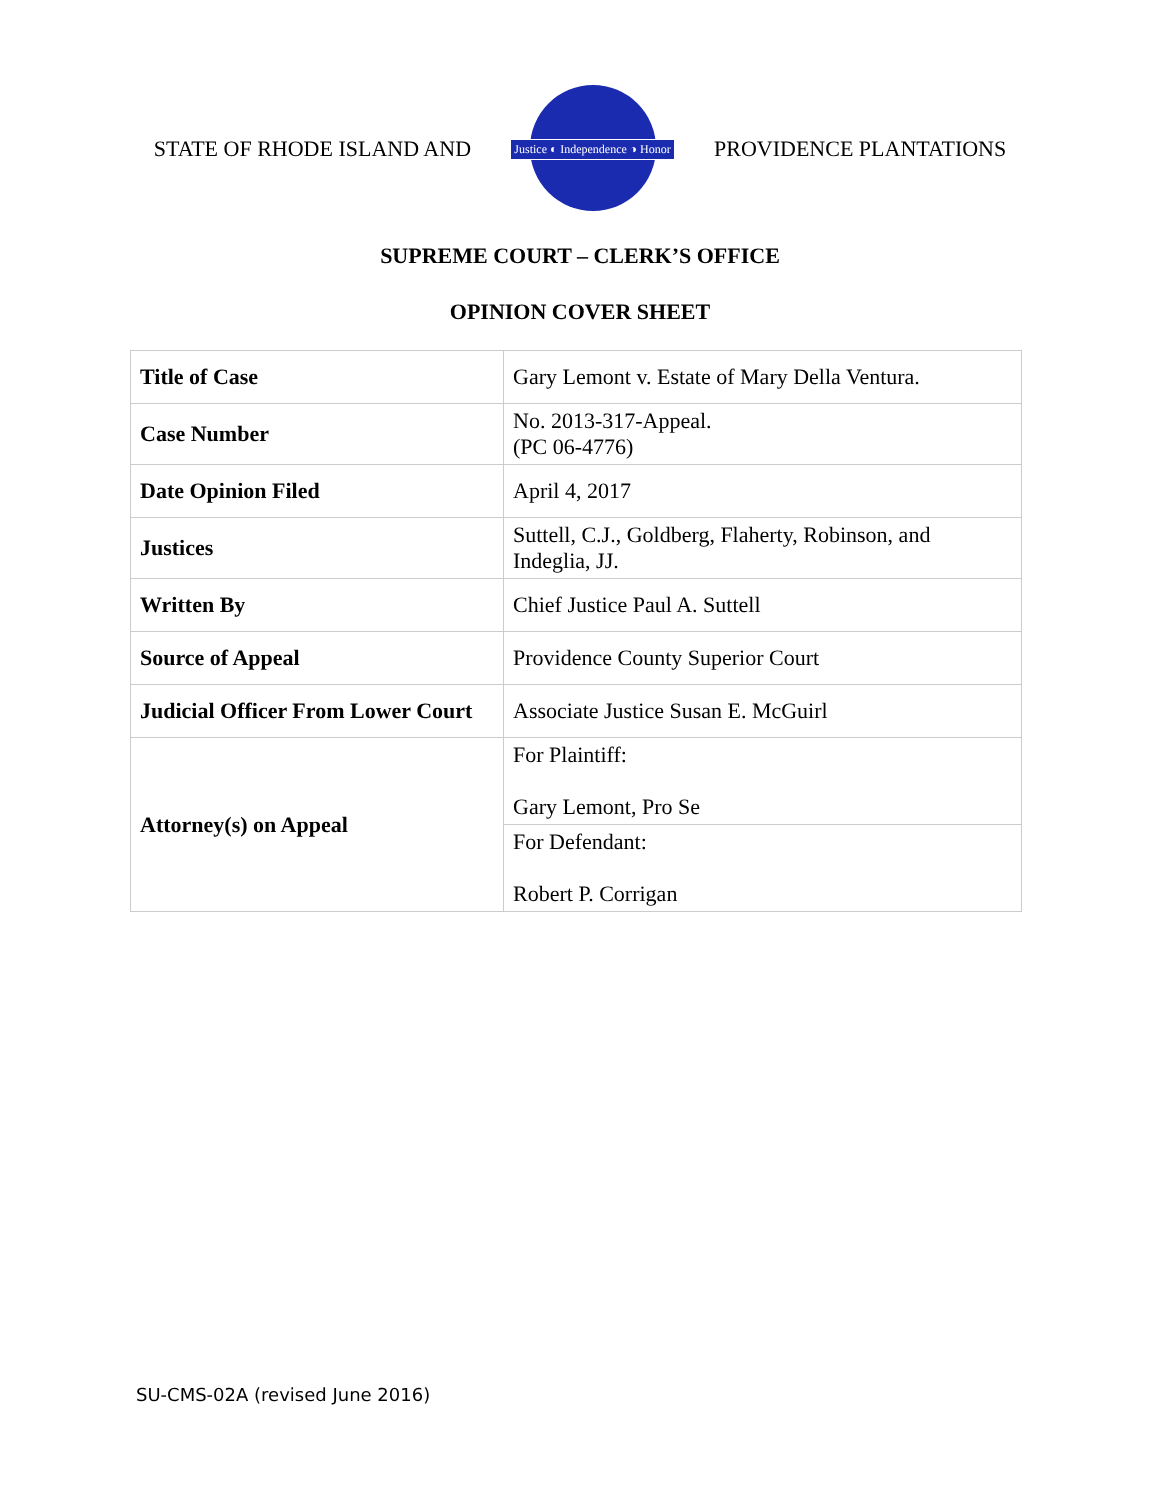STATE OF RHODE ISLAND AND
Justice ◐ Independence ◑ Honor
PROVIDENCE PLANTATIONS
SUPREME COURT – CLERK’S OFFICE
OPINION COVER SHEET
| Title of Case | Gary Lemont v. Estate of Mary Della Ventura. |
| Case Number | No. 2013-317-Appeal. (PC 06-4776) |
| Date Opinion Filed | April 4, 2017 |
| Justices | Suttell, C.J., Goldberg, Flaherty, Robinson, and Indeglia, JJ. |
| Written By | Chief Justice Paul A. Suttell |
| Source of Appeal | Providence County Superior Court |
| Judicial Officer From Lower Court | Associate Justice Susan E. McGuirl |
| Attorney(s) on Appeal | For Plaintiff: Gary Lemont, Pro Se |
| | For Defendant: Robert P. Corrigan |
SU-CMS-02A (revised June 2016)